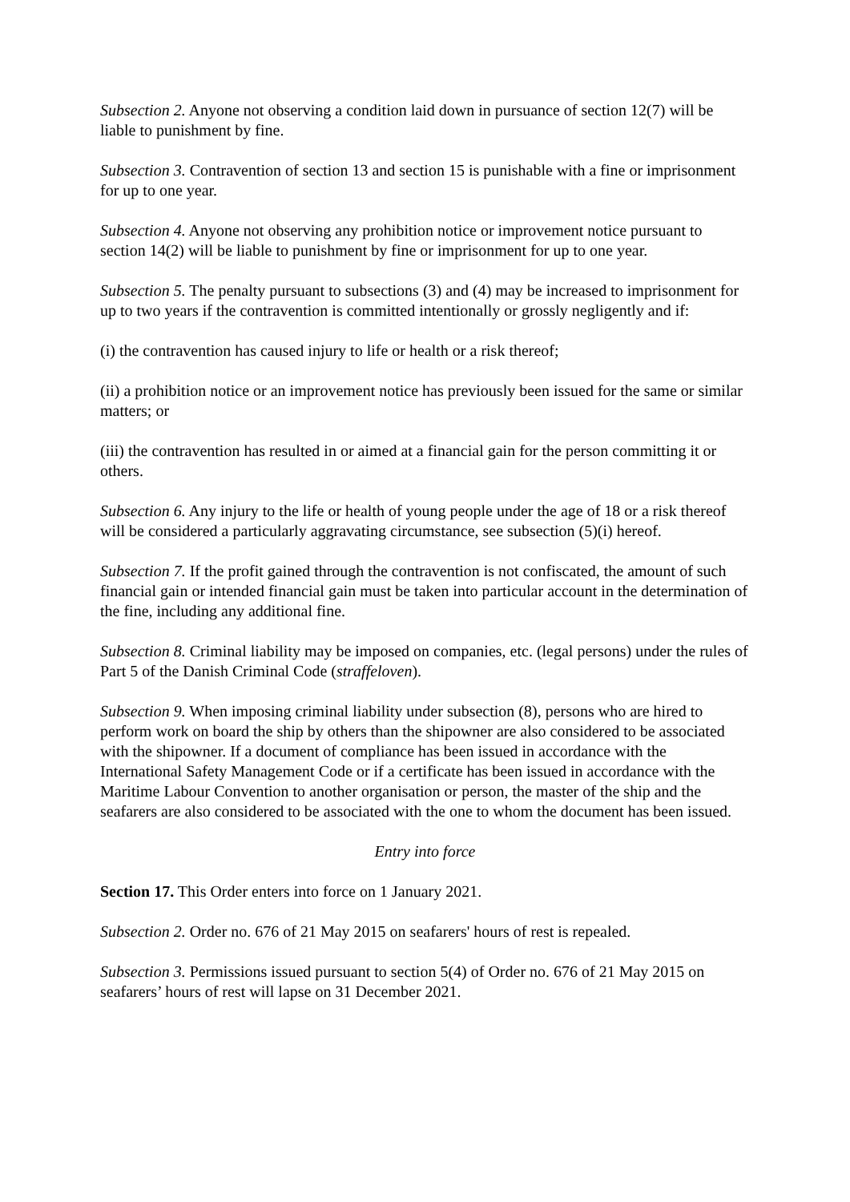Subsection 2. Anyone not observing a condition laid down in pursuance of section 12(7) will be liable to punishment by fine.
Subsection 3. Contravention of section 13 and section 15 is punishable with a fine or imprisonment for up to one year.
Subsection 4. Anyone not observing any prohibition notice or improvement notice pursuant to section 14(2) will be liable to punishment by fine or imprisonment for up to one year.
Subsection 5. The penalty pursuant to subsections (3) and (4) may be increased to imprisonment for up to two years if the contravention is committed intentionally or grossly negligently and if:
(i) the contravention has caused injury to life or health or a risk thereof;
(ii) a prohibition notice or an improvement notice has previously been issued for the same or similar matters; or
(iii) the contravention has resulted in or aimed at a financial gain for the person committing it or others.
Subsection 6. Any injury to the life or health of young people under the age of 18 or a risk thereof will be considered a particularly aggravating circumstance, see subsection (5)(i) hereof.
Subsection 7. If the profit gained through the contravention is not confiscated, the amount of such financial gain or intended financial gain must be taken into particular account in the determination of the fine, including any additional fine.
Subsection 8. Criminal liability may be imposed on companies, etc. (legal persons) under the rules of Part 5 of the Danish Criminal Code (straffeloven).
Subsection 9. When imposing criminal liability under subsection (8), persons who are hired to perform work on board the ship by others than the shipowner are also considered to be associated with the shipowner. If a document of compliance has been issued in accordance with the International Safety Management Code or if a certificate has been issued in accordance with the Maritime Labour Convention to another organisation or person, the master of the ship and the seafarers are also considered to be associated with the one to whom the document has been issued.
Entry into force
Section 17. This Order enters into force on 1 January 2021.
Subsection 2. Order no. 676 of 21 May 2015 on seafarers' hours of rest is repealed.
Subsection 3. Permissions issued pursuant to section 5(4) of Order no. 676 of 21 May 2015 on seafarers’ hours of rest will lapse on 31 December 2021.